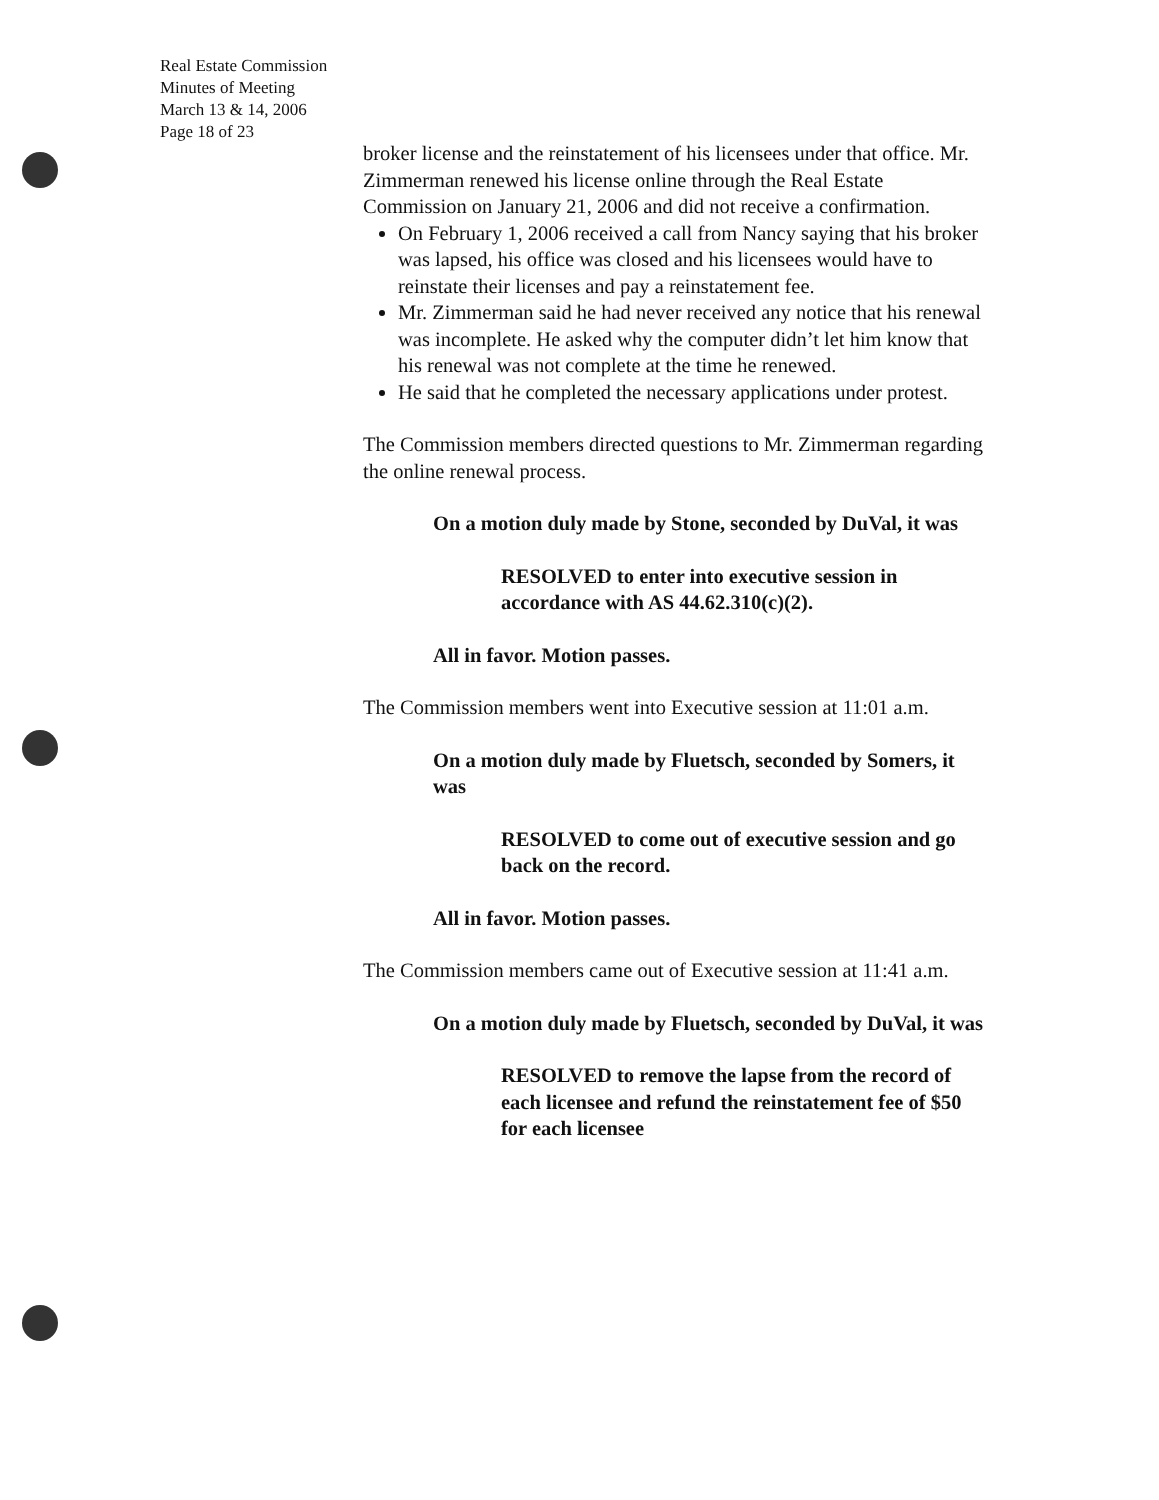Real Estate Commission
Minutes of Meeting
March 13 & 14, 2006
Page 18 of 23
broker license and the reinstatement of his licensees under that office. Mr. Zimmerman renewed his license online through the Real Estate Commission on January 21, 2006 and did not receive a confirmation.
On February 1, 2006 received a call from Nancy saying that his broker was lapsed, his office was closed and his licensees would have to reinstate their licenses and pay a reinstatement fee.
Mr. Zimmerman said he had never received any notice that his renewal was incomplete. He asked why the computer didn’t let him know that his renewal was not complete at the time he renewed.
He said that he completed the necessary applications under protest.
The Commission members directed questions to Mr. Zimmerman regarding the online renewal process.
On a motion duly made by Stone, seconded by DuVal, it was
RESOLVED to enter into executive session in accordance with AS 44.62.310(c)(2).
All in favor. Motion passes.
The Commission members went into Executive session at 11:01 a.m.
On a motion duly made by Fluetsch, seconded by Somers, it was
RESOLVED to come out of executive session and go back on the record.
All in favor. Motion passes.
The Commission members came out of Executive session at 11:41 a.m.
On a motion duly made by Fluetsch, seconded by DuVal, it was
RESOLVED to remove the lapse from the record of each licensee and refund the reinstatement fee of $50 for each licensee